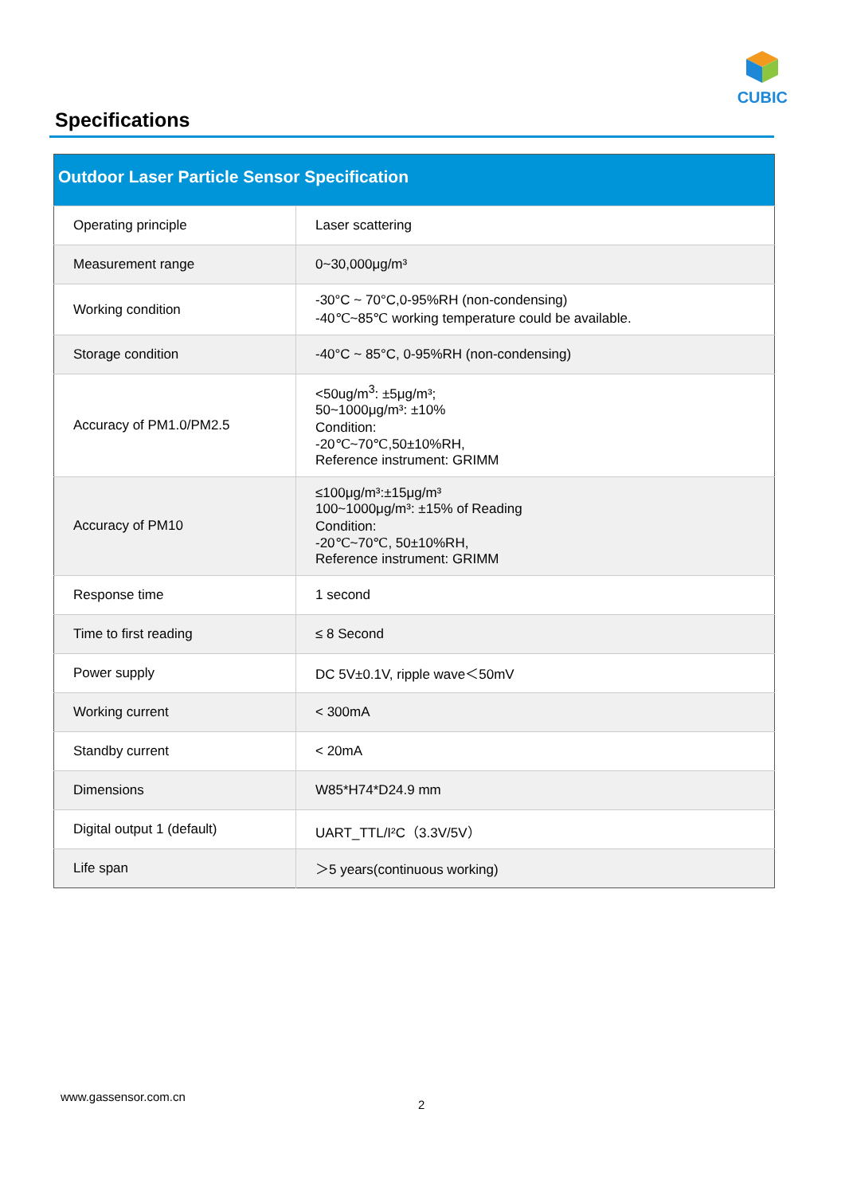CUBIC
Specifications
| Outdoor Laser Particle Sensor Specification | |
| --- | --- |
| Operating principle | Laser scattering |
| Measurement range | 0~30,000μg/m³ |
| Working condition | -30°C ~ 70°C,0-95%RH (non-condensing) -40℃~85℃ working temperature could be available. |
| Storage condition | -40°C ~ 85°C, 0-95%RH (non-condensing) |
| Accuracy of PM1.0/PM2.5 | <50ug/m<sup>3</sup>: ±5μg/m³; 50~1000μg/m³: ±10% Condition: -20℃~70℃,50±10%RH, Reference instrument: GRIMM |
| Accuracy of PM10 | ≤100μg/m³:±15μg/m³ 100~1000μg/m³: ±15% of Reading Condition: -20℃~70℃, 50±10%RH, Reference instrument: GRIMM |
| Response time | 1 second |
| Time to first reading | ≤ 8 Second |
| Power supply | DC 5V±0.1V, ripple wave＜50mV |
| Working current | < 300mA |
| Standby current | < 20mA |
| Dimensions | W85*H74*D24.9 mm |
| Digital output 1 (default) | UART_TTL/I²C（3.3V/5V） |
| Life span | ＞5 years(continuous working) |
www.gassensor.com.cn
2